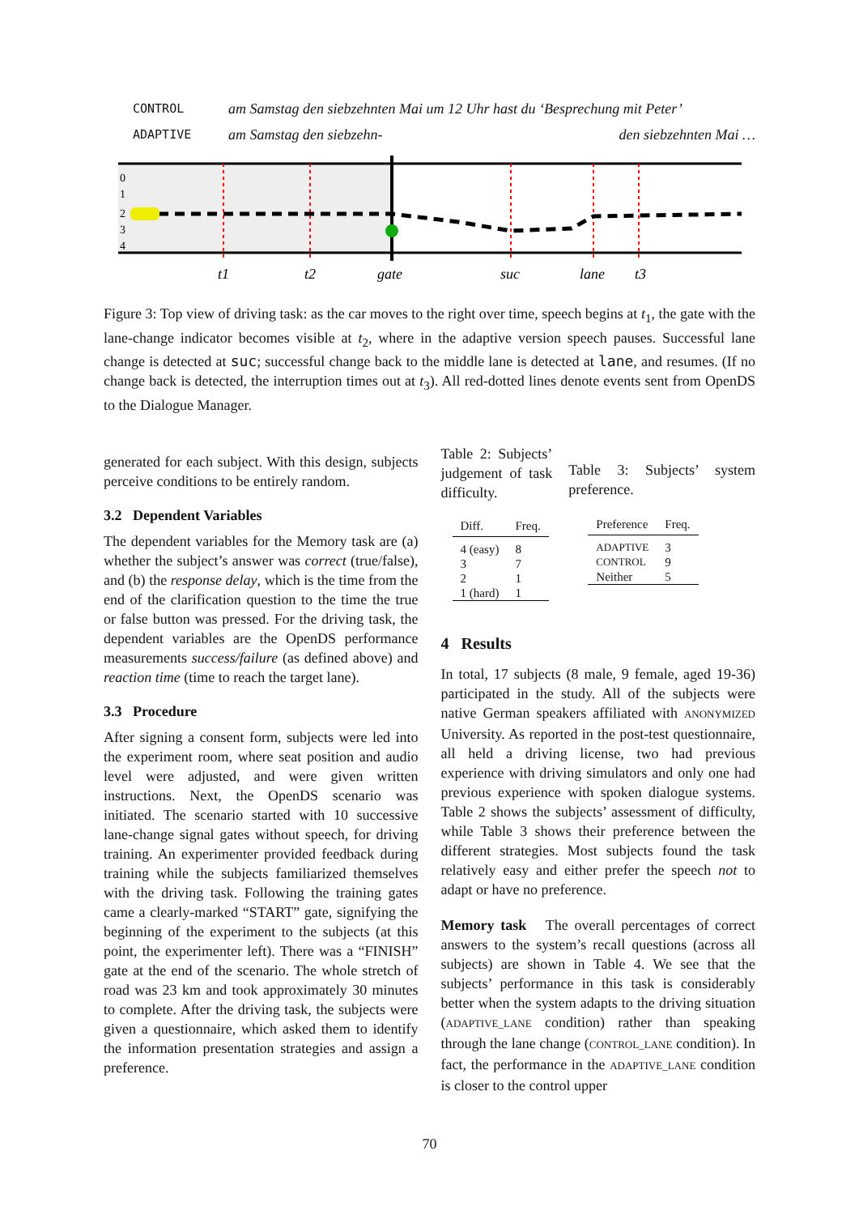CONTROL am Samstag den siebzehnten Mai um 12 Uhr hast du ‘Besprechung mit Peter’
ADAPTIVE am Samstag den siebzehn- den siebzehnten Mai …
0
1
2
3
4
t1
t2
gate
suc
lane
t3
Figure 3: Top view of driving task: as the car moves to the right over time, speech begins at t<sub>1</sub>, the gate with the lane-change indicator becomes visible at t<sub>2</sub>, where in the adaptive version speech pauses. Successful lane change is detected at suc; successful change back to the middle lane is detected at lane, and resumes. (If no change back is detected, the interruption times out at t<sub>3</sub>). All red-dotted lines denote events sent from OpenDS to the Dialogue Manager.
generated for each subject. With this design, subjects perceive conditions to be entirely random.
3.2 Dependent Variables
The dependent variables for the Memory task are (a) whether the subject’s answer was correct (true/false), and (b) the response delay, which is the time from the end of the clarification question to the time the true or false button was pressed. For the driving task, the dependent variables are the OpenDS performance measurements success/failure (as defined above) and reaction time (time to reach the target lane).
3.3 Procedure
After signing a consent form, subjects were led into the experiment room, where seat position and audio level were adjusted, and were given written instructions. Next, the OpenDS scenario was initiated. The scenario started with 10 successive lane-change signal gates without speech, for driving training. An experimenter provided feedback during training while the subjects familiarized themselves with the driving task. Following the training gates came a clearly-marked “START” gate, signifying the beginning of the experiment to the subjects (at this point, the experimenter left). There was a “FINISH” gate at the end of the scenario. The whole stretch of road was 23 km and took approximately 30 minutes to complete. After the driving task, the subjects were given a questionnaire, which asked them to identify the information presentation strategies and assign a preference.
Table 2: Subjects’ judgement of task difficulty.
| Diff. | Freq. |
| --- | --- |
| 4 (easy) | 8 |
| 3 | 7 |
| 2 | 1 |
| 1 (hard) | 1 |
Table 3: Subjects’ system preference.
| Preference | Freq. |
| --- | --- |
| ADAPTIVE | 3 |
| CONTROL | 9 |
| Neither | 5 |
4 Results
In total, 17 subjects (8 male, 9 female, aged 19-36) participated in the study. All of the subjects were native German speakers affiliated with ANONYMIZED University. As reported in the post-test questionnaire, all held a driving license, two had previous experience with driving simulators and only one had previous experience with spoken dialogue systems. Table 2 shows the subjects’ assessment of difficulty, while Table 3 shows their preference between the different strategies. Most subjects found the task relatively easy and either prefer the speech not to adapt or have no preference.
Memory task The overall percentages of correct answers to the system’s recall questions (across all subjects) are shown in Table 4. We see that the subjects’ performance in this task is considerably better when the system adapts to the driving situation (ADAPTIVE_LANE condition) rather than speaking through the lane change (CONTROL_LANE condition). In fact, the performance in the ADAPTIVE_LANE condition is closer to the control upper
70